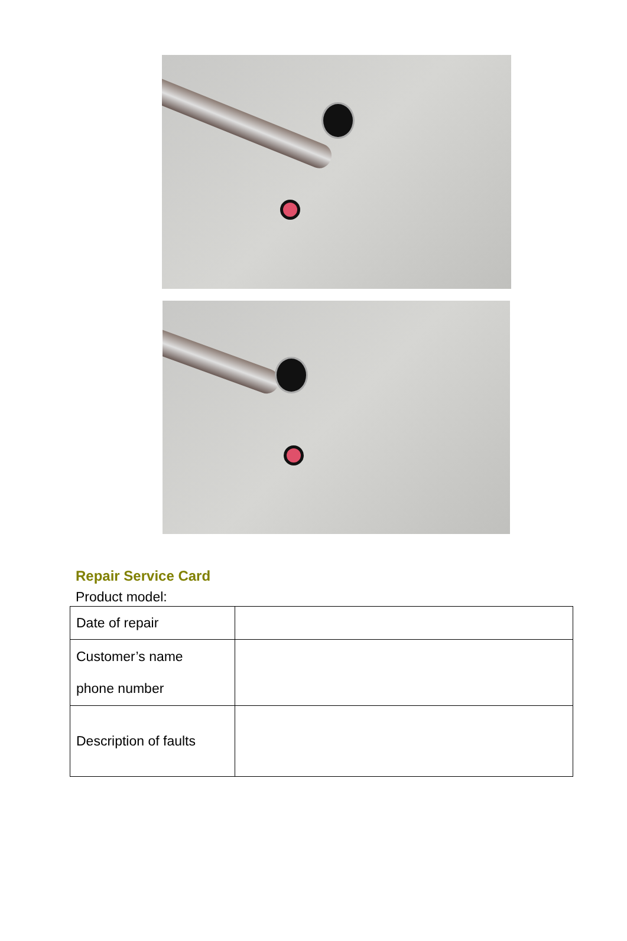Repair Service Card
Product model:
| Date of repair | |
| Customer’s name phone number | |
| Description of faults | |